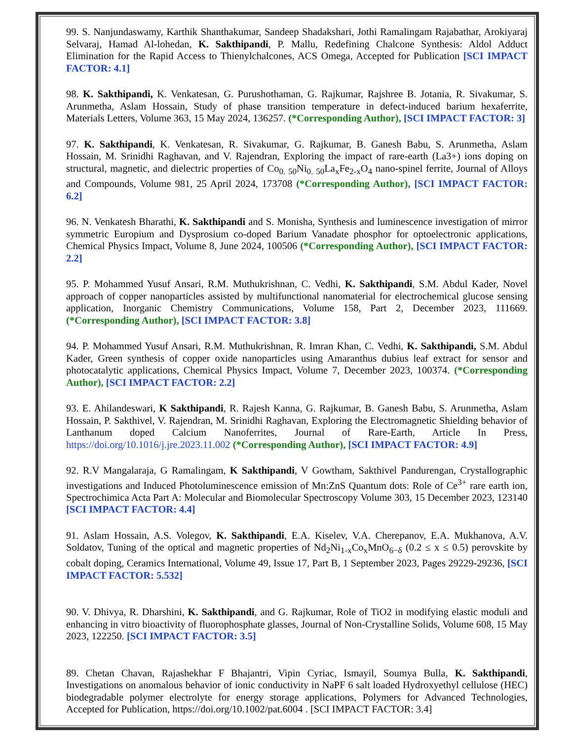99. S. Nanjundaswamy, Karthik Shanthakumar, Sandeep Shadakshari, Jothi Ramalingam Rajabathar, Arokiyaraj Selvaraj, Hamad Al-lohedan, K. Sakthipandi, P. Mallu, Redefining Chalcone Synthesis: Aldol Adduct Elimination for the Rapid Access to Thienylchalcones, ACS Omega, Accepted for Publication [SCI IMPACT FACTOR: 4.1]
98. K. Sakthipandi, K. Venkatesan, G. Purushothaman, G. Rajkumar, Rajshree B. Jotania, R. Sivakumar, S. Arunmetha, Aslam Hossain, Study of phase transition temperature in defect-induced barium hexaferrite, Materials Letters, Volume 363, 15 May 2024, 136257. (*Corresponding Author), [SCI IMPACT FACTOR: 3]
97. K. Sakthipandi, K. Venkatesan, R. Sivakumar, G. Rajkumar, B. Ganesh Babu, S. Arunmetha, Aslam Hossain, M. Srinidhi Raghavan, and V. Rajendran, Exploring the impact of rare-earth (La3+) ions doping on structural, magnetic, and dielectric properties of Co<sub>0. 50</sub>Ni<sub>0. 50</sub>La<sub>x</sub>Fe<sub>2-x</sub>O<sub>4</sub> nano-spinel ferrite, Journal of Alloys and Compounds, Volume 981, 25 April 2024, 173708 (*Corresponding Author), [SCI IMPACT FACTOR: 6.2]
96. N. Venkatesh Bharathi, K. Sakthipandi and S. Monisha, Synthesis and luminescence investigation of mirror symmetric Europium and Dysprosium co-doped Barium Vanadate phosphor for optoelectronic applications, Chemical Physics Impact, Volume 8, June 2024, 100506 (*Corresponding Author), [SCI IMPACT FACTOR: 2.2]
95. P. Mohammed Yusuf Ansari, R.M. Muthukrishnan, C. Vedhi, K. Sakthipandi, S.M. Abdul Kader, Novel approach of copper nanoparticles assisted by multifunctional nanomaterial for electrochemical glucose sensing application, Inorganic Chemistry Communications, Volume 158, Part 2, December 2023, 111669. (*Corresponding Author), [SCI IMPACT FACTOR: 3.8]
94. P. Mohammed Yusuf Ansari, R.M. Muthukrishnan, R. Imran Khan, C. Vedhi, K. Sakthipandi, S.M. Abdul Kader, Green synthesis of copper oxide nanoparticles using Amaranthus dubius leaf extract for sensor and photocatalytic applications, Chemical Physics Impact, Volume 7, December 2023, 100374. (*Corresponding Author), [SCI IMPACT FACTOR: 2.2]
93. E. Ahilandeswari, K Sakthipandi, R. Rajesh Kanna, G. Rajkumar, B. Ganesh Babu, S. Arunmetha, Aslam Hossain, P. Sakthivel, V. Rajendran, M. Srinidhi Raghavan, Exploring the Electromagnetic Shielding behavior of Lanthanum doped Calcium Nanoferrites, Journal of Rare-Earth, Article In Press, https://doi.org/10.1016/j.jre.2023.11.002 (*Corresponding Author), [SCI IMPACT FACTOR: 4.9]
92. R.V Mangalaraja, G Ramalingam, K Sakthipandi, V Gowtham, Sakthivel Pandurengan, Crystallographic investigations and Induced Photoluminescence emission of Mn:ZnS Quantum dots: Role of Ce<sup>3+</sup> rare earth ion, Spectrochimica Acta Part A: Molecular and Biomolecular Spectroscopy Volume 303, 15 December 2023, 123140 [SCI IMPACT FACTOR: 4.4]
91. Aslam Hossain, A.S. Volegov, K. Sakthipandi, E.A. Kiselev, V.A. Cherepanov, E.A. Mukhanova, A.V. Soldatov, Tuning of the optical and magnetic properties of Nd<sub>2</sub>Ni<sub>1-x</sub>Co<sub>x</sub>MnO<sub>6−δ</sub> (0.2 ≤ x ≤ 0.5) perovskite by cobalt doping, Ceramics International, Volume 49, Issue 17, Part B, 1 September 2023, Pages 29229-29236, [SCI IMPACT FACTOR: 5.532]
90. V. Dhivya, R. Dharshini, K. Sakthipandi, and G. Rajkumar, Role of TiO2 in modifying elastic moduli and enhancing in vitro bioactivity of fluorophosphate glasses, Journal of Non-Crystalline Solids, Volume 608, 15 May 2023, 122250. [SCI IMPACT FACTOR: 3.5]
89. Chetan Chavan, Rajashekhar F Bhajantri, Vipin Cyriac, Ismayil, Soumya Bulla, K. Sakthipandi, Investigations on anomalous behavior of ionic conductivity in NaPF 6 salt loaded Hydroxyethyl cellulose (HEC) biodegradable polymer electrolyte for energy storage applications, Polymers for Advanced Technologies, Accepted for Publication, https://doi.org/10.1002/pat.6004 . [SCI IMPACT FACTOR: 3.4]